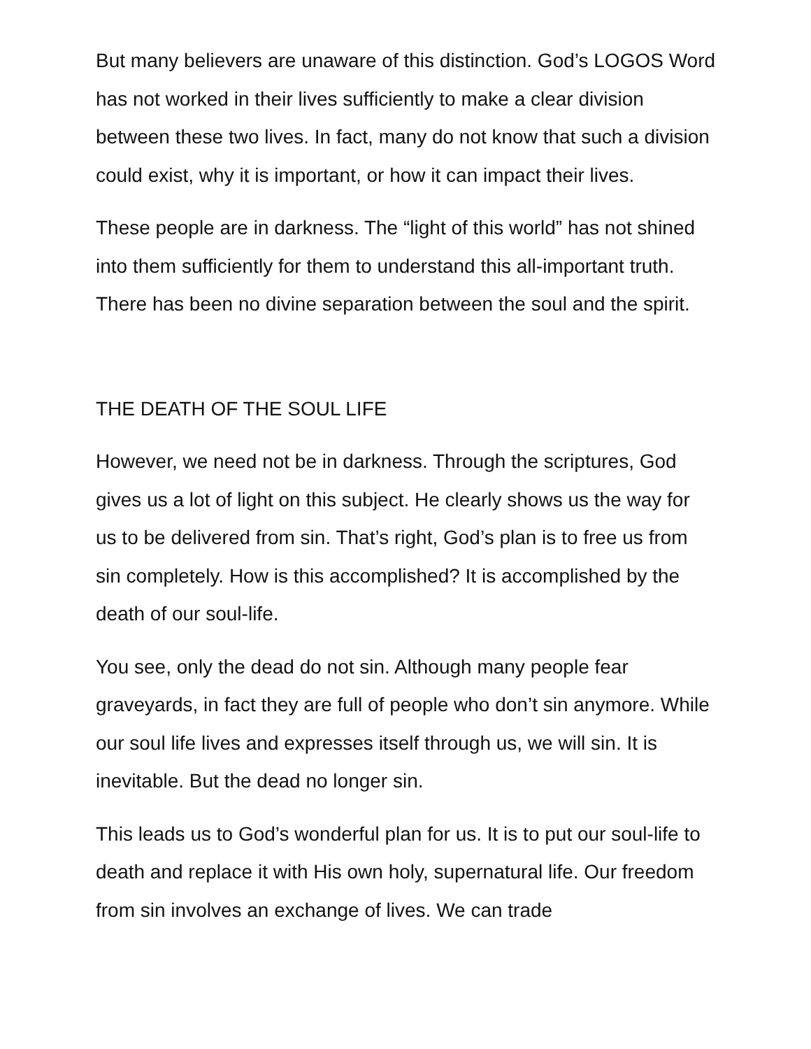But many believers are unaware of this distinction. God’s LOGOS Word has not worked in their lives sufficiently to make a clear division between these two lives. In fact, many do not know that such a division could exist, why it is important, or how it can impact their lives.
These people are in darkness. The “light of this world” has not shined into them sufficiently for them to understand this all-important truth. There has been no divine separation between the soul and the spirit.
THE DEATH OF THE SOUL LIFE
However, we need not be in darkness. Through the scriptures, God gives us a lot of light on this subject. He clearly shows us the way for us to be delivered from sin. That’s right, God’s plan is to free us from sin completely. How is this accomplished? It is accomplished by the death of our soul-life.
You see, only the dead do not sin. Although many people fear graveyards, in fact they are full of people who don’t sin anymore. While our soul life lives and expresses itself through us, we will sin. It is inevitable. But the dead no longer sin.
This leads us to God’s wonderful plan for us. It is to put our soul-life to death and replace it with His own holy, supernatural life. Our freedom from sin involves an exchange of lives. We can trade